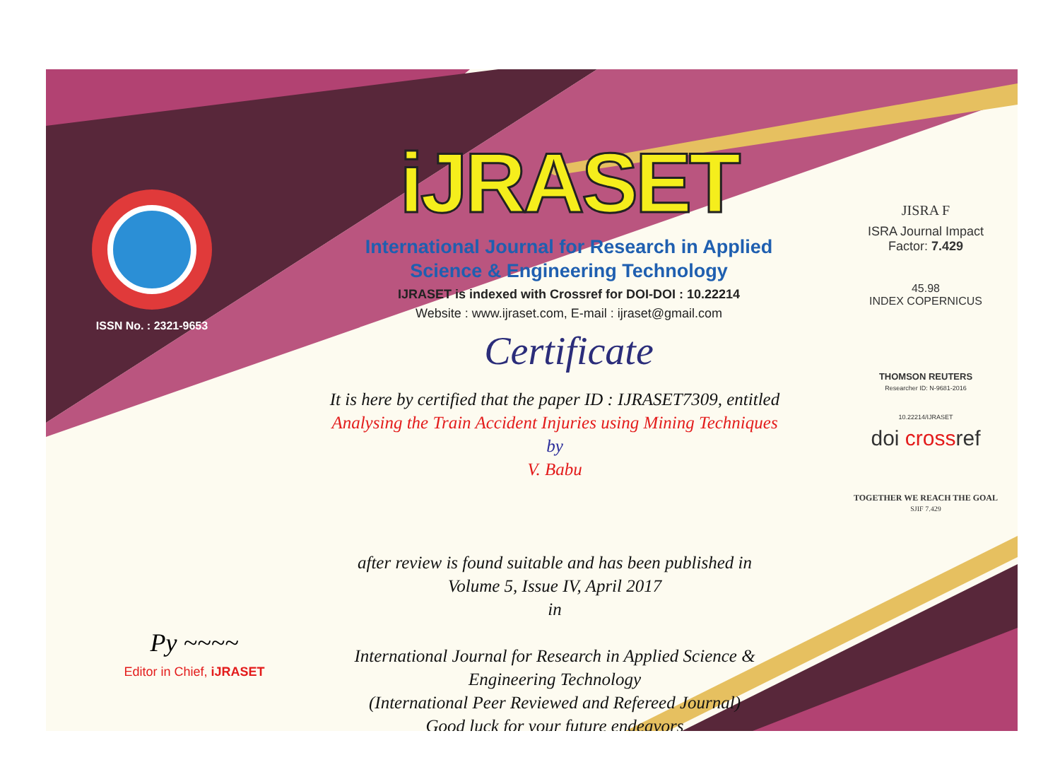ISSN No. : 2321-9653
iJRASET
International Journal for Research in Applied
Science & Engineering Technology
IJRASET is indexed with Crossref for DOI-DOI : 10.22214
Website : www.ijraset.com, E-mail : ijraset@gmail.com
Certificate
It is here by certified that the paper ID : IJRASET7309, entitled
Analysing the Train Accident Injuries using Mining Techniques
by
V. Babu
after review is found suitable and has been published in
Volume 5, Issue IV, April 2017
in
International Journal for Research in Applied Science &
Engineering Technology
(International Peer Reviewed and Refereed Journal)
Good luck for your future endeavors
JISRA F
ISRA Journal Impact
Factor: 7.429
45.98
INDEX COPERNICUS
THOMSON REUTERS
Researcher ID: N-9681-2016
10.22214/IJRASET
doi crossref
TOGETHER WE REACH THE GOAL
SJIF 7.429
Py ~~~~
Editor in Chief, iJRASET